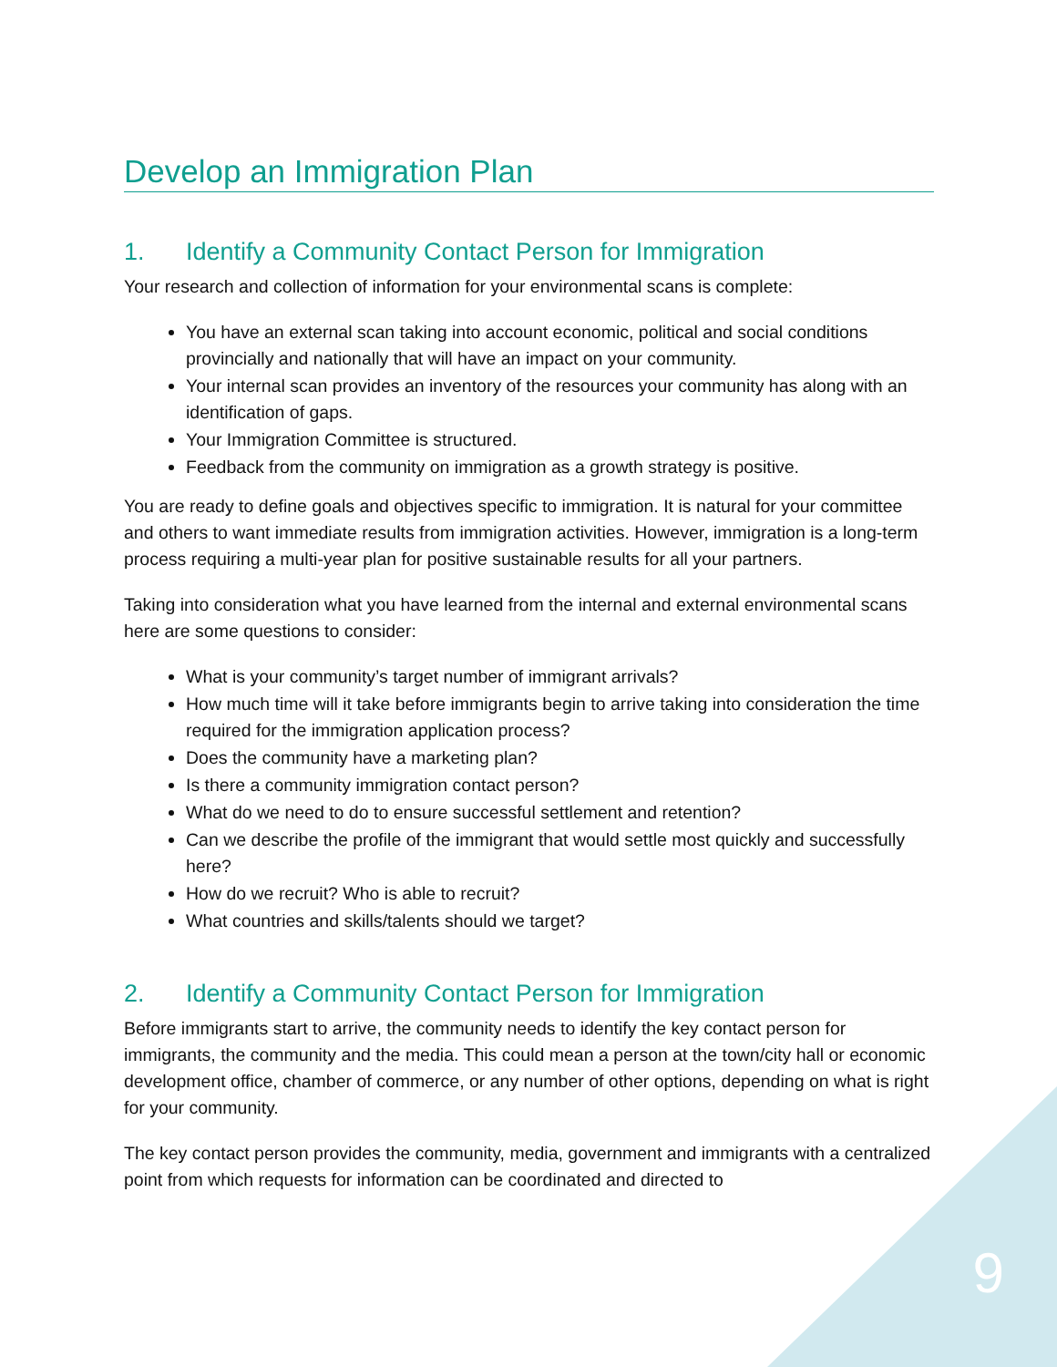Develop an Immigration Plan
1. Identify a Community Contact Person for Immigration
Your research and collection of information for your environmental scans is complete:
You have an external scan taking into account economic, political and social conditions provincially and nationally that will have an impact on your community.
Your internal scan provides an inventory of the resources your community has along with an identification of gaps.
Your Immigration Committee is structured.
Feedback from the community on immigration as a growth strategy is positive.
You are ready to define goals and objectives specific to immigration. It is natural for your committee and others to want immediate results from immigration activities. However, immigration is a long-term process requiring a multi-year plan for positive sustainable results for all your partners.
Taking into consideration what you have learned from the internal and external environmental scans here are some questions to consider:
What is your community’s target number of immigrant arrivals?
How much time will it take before immigrants begin to arrive taking into consideration the time required for the immigration application process?
Does the community have a marketing plan?
Is there a community immigration contact person?
What do we need to do to ensure successful settlement and retention?
Can we describe the profile of the immigrant that would settle most quickly and successfully here?
How do we recruit? Who is able to recruit?
What countries and skills/talents should we target?
2. Identify a Community Contact Person for Immigration
Before immigrants start to arrive, the community needs to identify the key contact person for immigrants, the community and the media. This could mean a person at the town/city hall or economic development office, chamber of commerce, or any number of other options, depending on what is right for your community.
The key contact person provides the community, media, government and immigrants with a centralized point from which requests for information can be coordinated and directed to
9